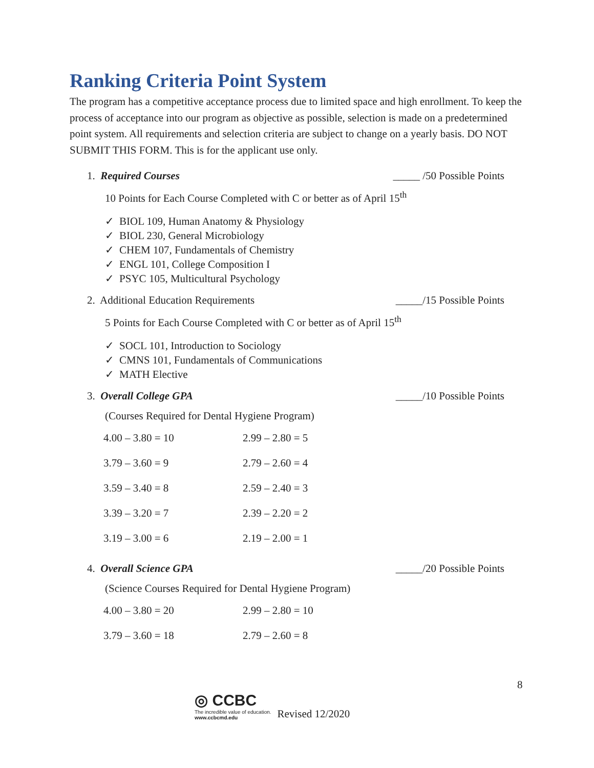Ranking Criteria Point System
The program has a competitive acceptance process due to limited space and high enrollment. To keep the process of acceptance into our program as objective as possible, selection is made on a predetermined point system. All requirements and selection criteria are subject to change on a yearly basis. DO NOT SUBMIT THIS FORM. This is for the applicant use only.
1. Required Courses _____ /50 Possible Points
10 Points for Each Course Completed with C or better as of April 15<sup>th</sup>
✓ BIOL 109, Human Anatomy & Physiology
✓ BIOL 230, General Microbiology
✓ CHEM 107, Fundamentals of Chemistry
✓ ENGL 101, College Composition I
✓ PSYC 105, Multicultural Psychology
2. Additional Education Requirements _____/15 Possible Points
5 Points for Each Course Completed with C or better as of April 15<sup>th</sup>
✓ SOCL 101, Introduction to Sociology
✓ CMNS 101, Fundamentals of Communications
✓ MATH Elective
3. Overall College GPA _____/10 Possible Points
(Courses Required for Dental Hygiene Program)
| 4.00 – 3.80 = 10 | 2.99 – 2.80 = 5 |
| 3.79 – 3.60 = 9 | 2.79 – 2.60 = 4 |
| 3.59 – 3.40 = 8 | 2.59 – 2.40 = 3 |
| 3.39 – 3.20 = 7 | 2.39 – 2.20 = 2 |
| 3.19 – 3.00 = 6 | 2.19 – 2.00 = 1 |
4. Overall Science GPA _____/20 Possible Points
(Science Courses Required for Dental Hygiene Program)
| 4.00 – 3.80 = 20 | 2.99 – 2.80 = 10 |
| 3.79 – 3.60 = 18 | 2.79 – 2.60 = 8 |
8
◎ CCBC
The incredible value of education.
www.ccbcmd.edu
Revised 12/2020